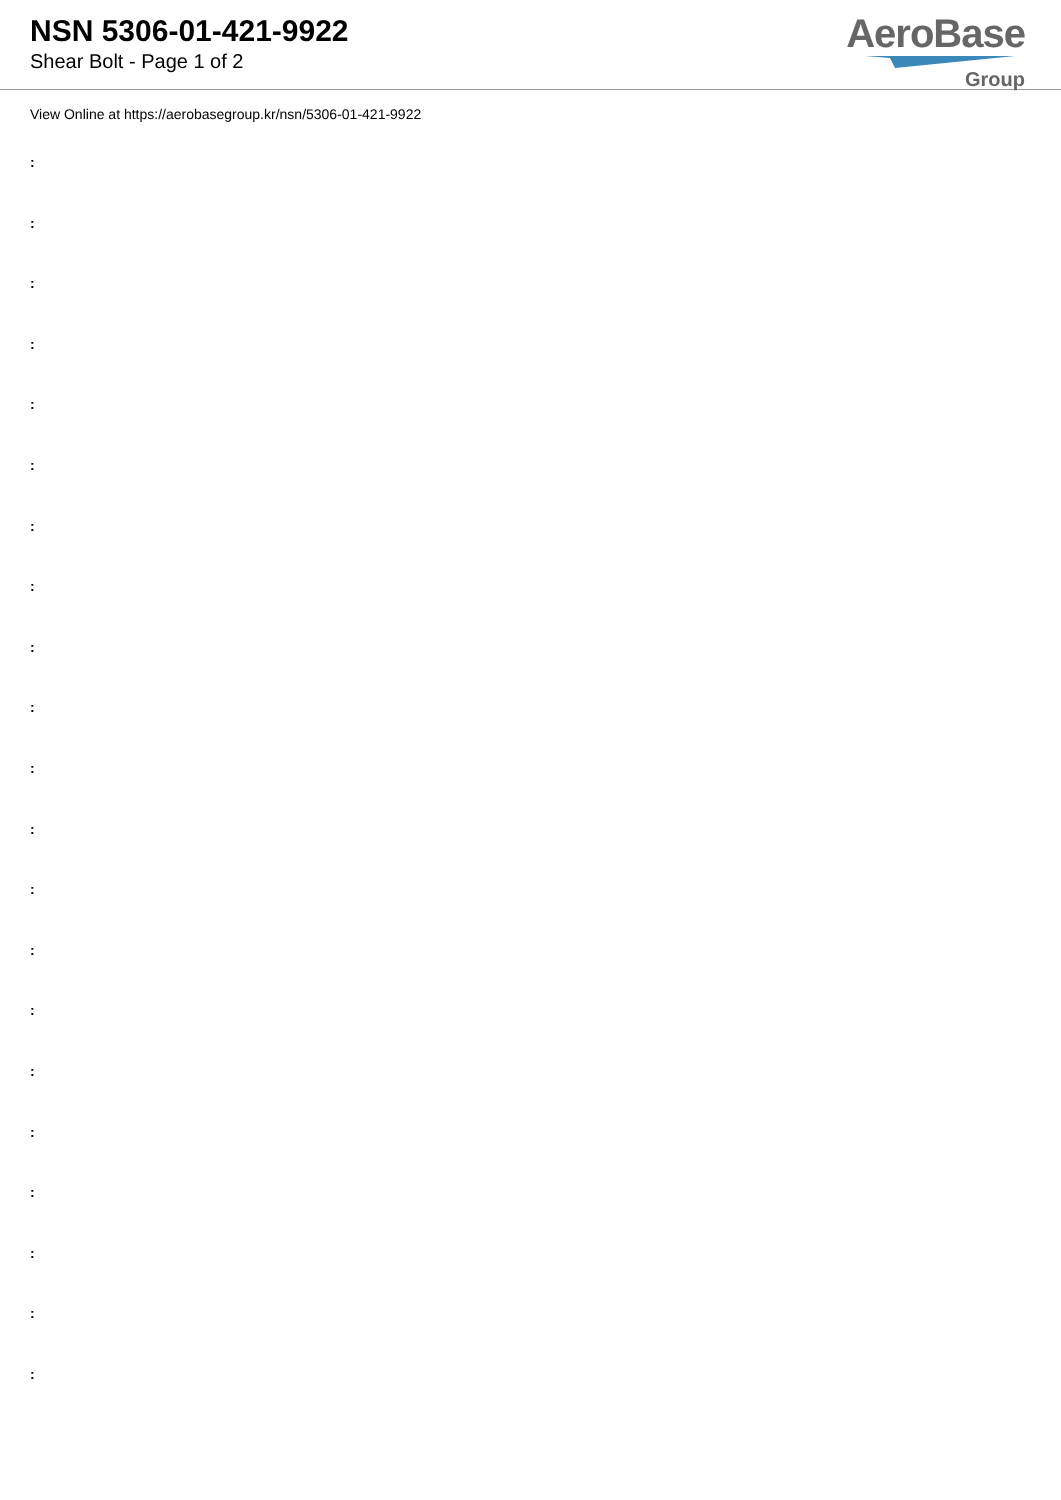NSN 5306-01-421-9922
Shear Bolt - Page 1 of 2
AeroBase
Group
View Online at https://aerobasegroup.kr/nsn/5306-01-421-9922
:
:
:
:
:
:
:
:
:
:
:
:
:
:
:
:
:
:
:
:
: